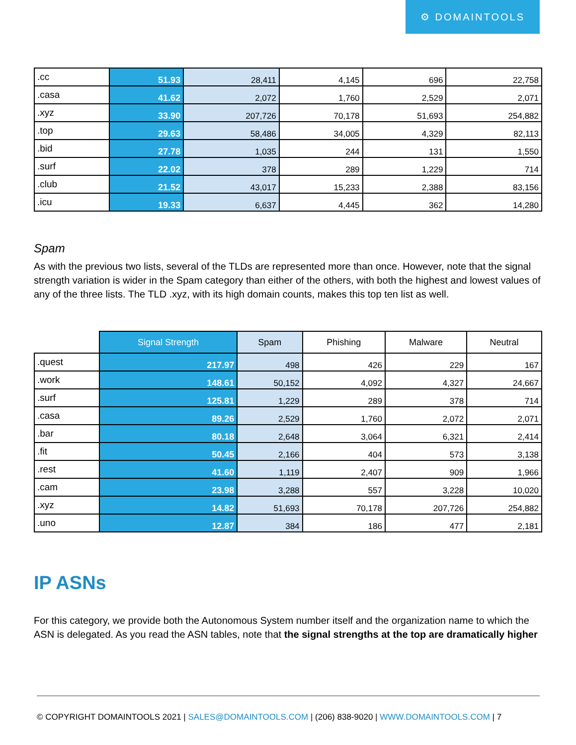⚙ DOMAINTOOLS
| .cc | 51.93 | 28,411 | 4,145 | 696 | 22,758 |
| .casa | 41.62 | 2,072 | 1,760 | 2,529 | 2,071 |
| .xyz | 33.90 | 207,726 | 70,178 | 51,693 | 254,882 |
| .top | 29.63 | 58,486 | 34,005 | 4,329 | 82,113 |
| .bid | 27.78 | 1,035 | 244 | 131 | 1,550 |
| .surf | 22.02 | 378 | 289 | 1,229 | 714 |
| .club | 21.52 | 43,017 | 15,233 | 2,388 | 83,156 |
| .icu | 19.33 | 6,637 | 4,445 | 362 | 14,280 |
Spam
As with the previous two lists, several of the TLDs are represented more than once. However, note that the signal strength variation is wider in the Spam category than either of the others, with both the highest and lowest values of any of the three lists. The TLD .xyz, with its high domain counts, makes this top ten list as well.
| | Signal Strength | Spam | Phishing | Malware | Neutral |
| --- | --- | --- | --- | --- | --- |
| .quest | 217.97 | 498 | 426 | 229 | 167 |
| .work | 148.61 | 50,152 | 4,092 | 4,327 | 24,667 |
| .surf | 125.81 | 1,229 | 289 | 378 | 714 |
| .casa | 89.26 | 2,529 | 1,760 | 2,072 | 2,071 |
| .bar | 80.18 | 2,648 | 3,064 | 6,321 | 2,414 |
| .fit | 50.45 | 2,166 | 404 | 573 | 3,138 |
| .rest | 41.60 | 1,119 | 2,407 | 909 | 1,966 |
| .cam | 23.98 | 3,288 | 557 | 3,228 | 10,020 |
| .xyz | 14.82 | 51,693 | 70,178 | 207,726 | 254,882 |
| .uno | 12.87 | 384 | 186 | 477 | 2,181 |
IP ASNs
For this category, we provide both the Autonomous System number itself and the organization name to which the ASN is delegated. As you read the ASN tables, note that the signal strengths at the top are dramatically higher
© COPYRIGHT DOMAINTOOLS 2021 | SALES@DOMAINTOOLS.COM | (206) 838-9020 | WWW.DOMAINTOOLS.COM | 7